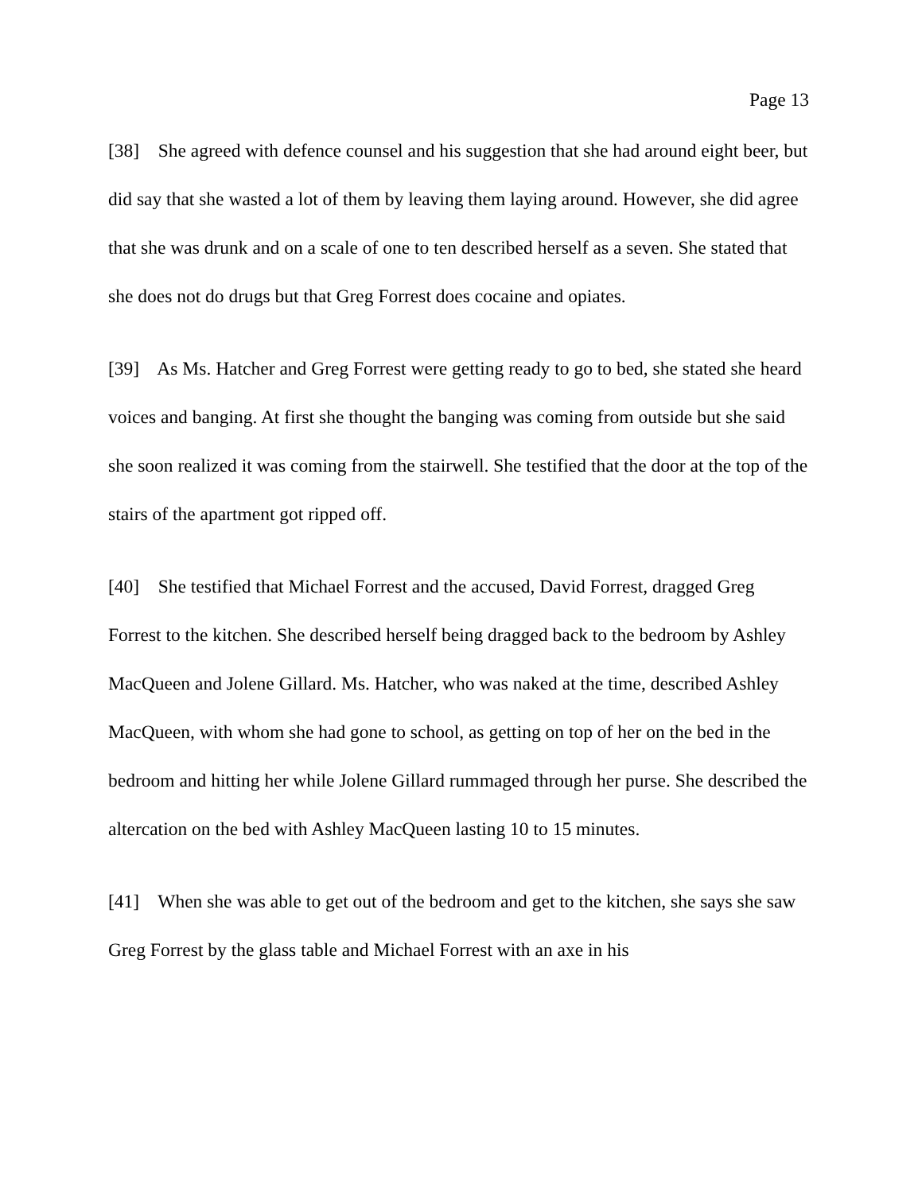Page 13
[38] She agreed with defence counsel and his suggestion that she had around eight beer, but did say that she wasted a lot of them by leaving them laying around. However, she did agree that she was drunk and on a scale of one to ten described herself as a seven. She stated that she does not do drugs but that Greg Forrest does cocaine and opiates.
[39] As Ms. Hatcher and Greg Forrest were getting ready to go to bed, she stated she heard voices and banging. At first she thought the banging was coming from outside but she said she soon realized it was coming from the stairwell. She testified that the door at the top of the stairs of the apartment got ripped off.
[40] She testified that Michael Forrest and the accused, David Forrest, dragged Greg Forrest to the kitchen. She described herself being dragged back to the bedroom by Ashley MacQueen and Jolene Gillard. Ms. Hatcher, who was naked at the time, described Ashley MacQueen, with whom she had gone to school, as getting on top of her on the bed in the bedroom and hitting her while Jolene Gillard rummaged through her purse. She described the altercation on the bed with Ashley MacQueen lasting 10 to 15 minutes.
[41] When she was able to get out of the bedroom and get to the kitchen, she says she saw Greg Forrest by the glass table and Michael Forrest with an axe in his